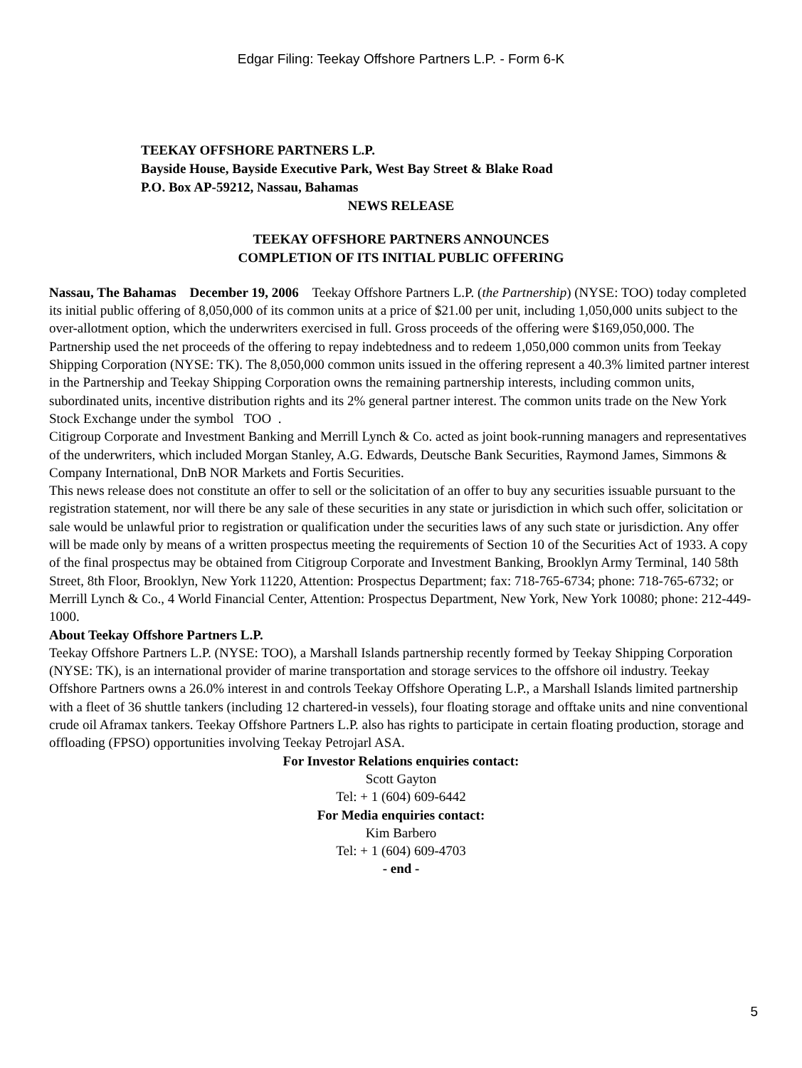Edgar Filing: Teekay Offshore Partners L.P. - Form 6-K
TEEKAY OFFSHORE PARTNERS L.P.
Bayside House, Bayside Executive Park, West Bay Street & Blake Road
P.O. Box AP-59212, Nassau, Bahamas
NEWS RELEASE
TEEKAY OFFSHORE PARTNERS ANNOUNCES
COMPLETION OF ITS INITIAL PUBLIC OFFERING
Nassau, The Bahamas December 19, 2006 Teekay Offshore Partners L.P. (the Partnership) (NYSE: TOO) today completed its initial public offering of 8,050,000 of its common units at a price of $21.00 per unit, including 1,050,000 units subject to the over-allotment option, which the underwriters exercised in full. Gross proceeds of the offering were $169,050,000. The Partnership used the net proceeds of the offering to repay indebtedness and to redeem 1,050,000 common units from Teekay Shipping Corporation (NYSE: TK). The 8,050,000 common units issued in the offering represent a 40.3% limited partner interest in the Partnership and Teekay Shipping Corporation owns the remaining partnership interests, including common units, subordinated units, incentive distribution rights and its 2% general partner interest. The common units trade on the New York Stock Exchange under the symbol TOO .
Citigroup Corporate and Investment Banking and Merrill Lynch & Co. acted as joint book-running managers and representatives of the underwriters, which included Morgan Stanley, A.G. Edwards, Deutsche Bank Securities, Raymond James, Simmons & Company International, DnB NOR Markets and Fortis Securities.
This news release does not constitute an offer to sell or the solicitation of an offer to buy any securities issuable pursuant to the registration statement, nor will there be any sale of these securities in any state or jurisdiction in which such offer, solicitation or sale would be unlawful prior to registration or qualification under the securities laws of any such state or jurisdiction. Any offer will be made only by means of a written prospectus meeting the requirements of Section 10 of the Securities Act of 1933. A copy of the final prospectus may be obtained from Citigroup Corporate and Investment Banking, Brooklyn Army Terminal, 140 58th Street, 8th Floor, Brooklyn, New York 11220, Attention: Prospectus Department; fax: 718-765-6734; phone: 718-765-6732; or Merrill Lynch & Co., 4 World Financial Center, Attention: Prospectus Department, New York, New York 10080; phone: 212-449-1000.
About Teekay Offshore Partners L.P.
Teekay Offshore Partners L.P. (NYSE: TOO), a Marshall Islands partnership recently formed by Teekay Shipping Corporation (NYSE: TK), is an international provider of marine transportation and storage services to the offshore oil industry. Teekay Offshore Partners owns a 26.0% interest in and controls Teekay Offshore Operating L.P., a Marshall Islands limited partnership with a fleet of 36 shuttle tankers (including 12 chartered-in vessels), four floating storage and offtake units and nine conventional crude oil Aframax tankers. Teekay Offshore Partners L.P. also has rights to participate in certain floating production, storage and offloading (FPSO) opportunities involving Teekay Petrojarl ASA.
For Investor Relations enquiries contact:
Scott Gayton
Tel: + 1 (604) 609-6442
For Media enquiries contact:
Kim Barbero
Tel: + 1 (604) 609-4703
- end -
5